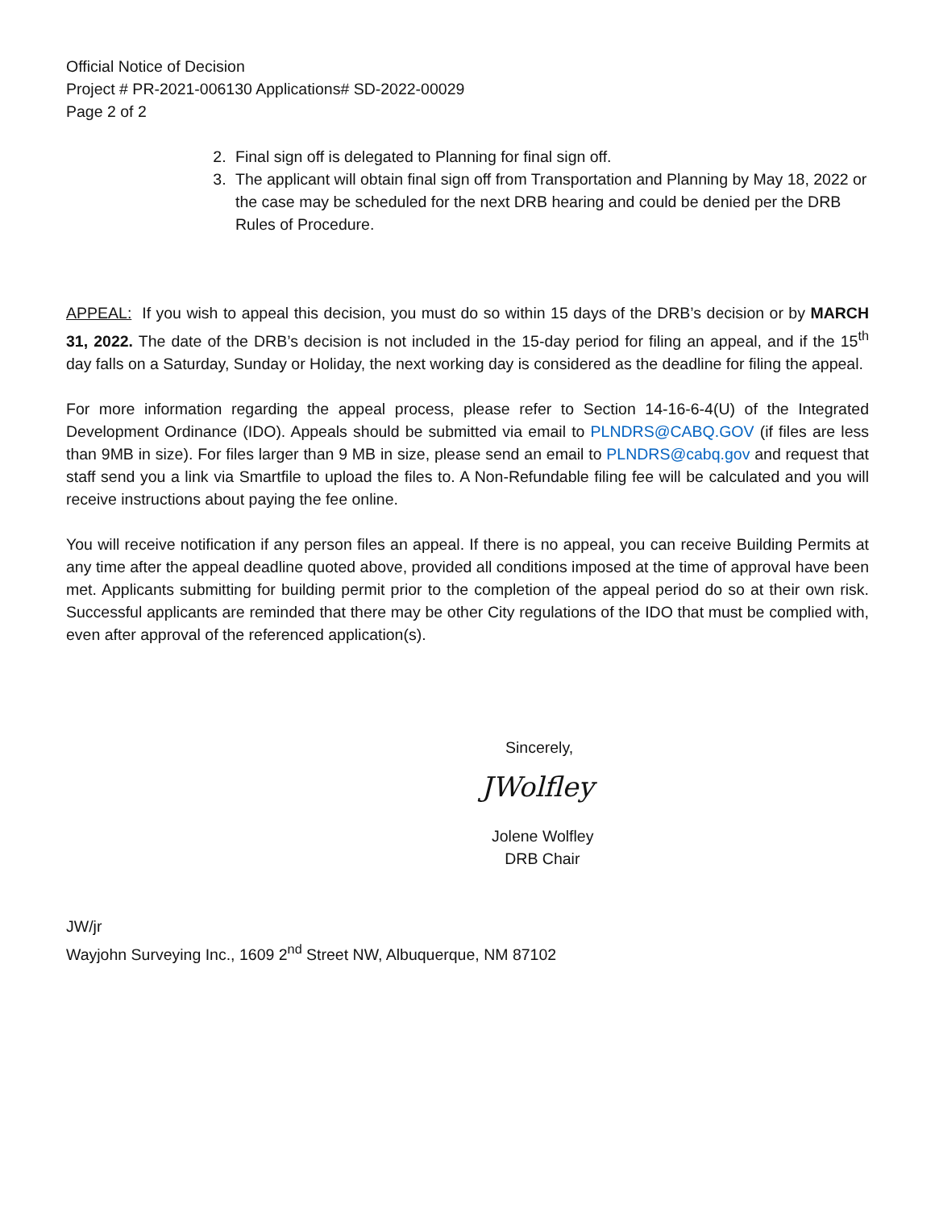Official Notice of Decision
Project # PR-2021-006130 Applications# SD-2022-00029
Page 2 of 2
2. Final sign off is delegated to Planning for final sign off.
3. The applicant will obtain final sign off from Transportation and Planning by May 18, 2022 or the case may be scheduled for the next DRB hearing and could be denied per the DRB Rules of Procedure.
APPEAL: If you wish to appeal this decision, you must do so within 15 days of the DRB’s decision or by MARCH 31, 2022. The date of the DRB’s decision is not included in the 15-day period for filing an appeal, and if the 15<sup>th</sup> day falls on a Saturday, Sunday or Holiday, the next working day is considered as the deadline for filing the appeal.
For more information regarding the appeal process, please refer to Section 14-16-6-4(U) of the Integrated Development Ordinance (IDO). Appeals should be submitted via email to PLNDRS@CABQ.GOV (if files are less than 9MB in size). For files larger than 9 MB in size, please send an email to PLNDRS@cabq.gov and request that staff send you a link via Smartfile to upload the files to. A Non-Refundable filing fee will be calculated and you will receive instructions about paying the fee online.
You will receive notification if any person files an appeal. If there is no appeal, you can receive Building Permits at any time after the appeal deadline quoted above, provided all conditions imposed at the time of approval have been met. Applicants submitting for building permit prior to the completion of the appeal period do so at their own risk. Successful applicants are reminded that there may be other City regulations of the IDO that must be complied with, even after approval of the referenced application(s).
Sincerely,
JWolfley
Jolene Wolfley
DRB Chair
JW/jr
Wayjohn Surveying Inc., 1609 2<sup>nd</sup> Street NW, Albuquerque, NM 87102